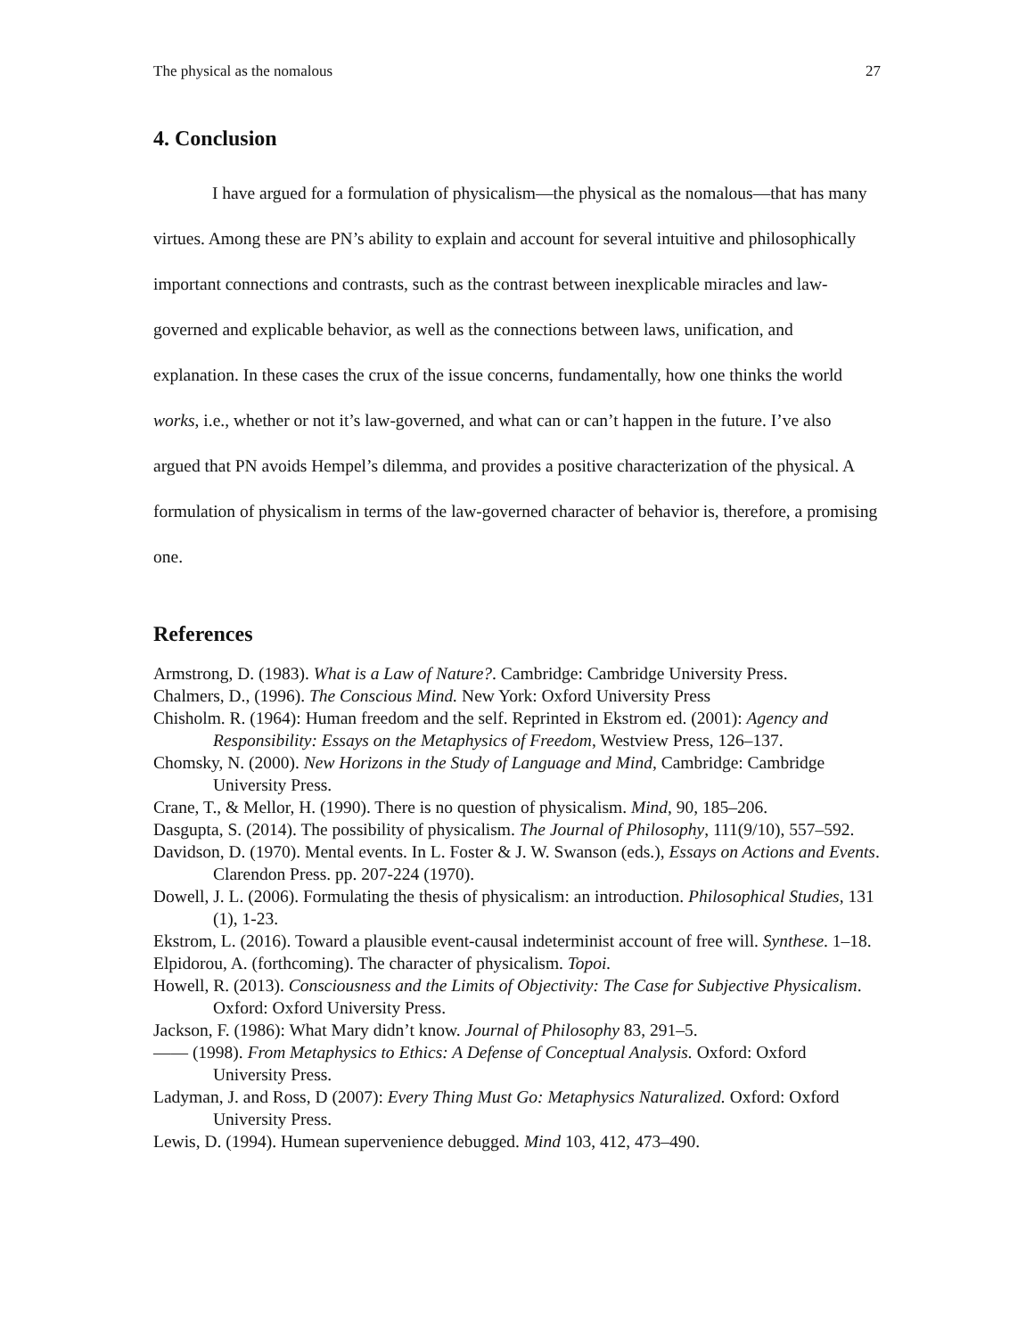The physical as the nomalous 27
4. Conclusion
I have argued for a formulation of physicalism—the physical as the nomalous—that has many virtues. Among these are PN’s ability to explain and account for several intuitive and philosophically important connections and contrasts, such as the contrast between inexplicable miracles and law-governed and explicable behavior, as well as the connections between laws, unification, and explanation. In these cases the crux of the issue concerns, fundamentally, how one thinks the world works, i.e., whether or not it’s law-governed, and what can or can’t happen in the future. I’ve also argued that PN avoids Hempel’s dilemma, and provides a positive characterization of the physical. A formulation of physicalism in terms of the law-governed character of behavior is, therefore, a promising one.
References
Armstrong, D. (1983). What is a Law of Nature?. Cambridge: Cambridge University Press.
Chalmers, D., (1996). The Conscious Mind. New York: Oxford University Press
Chisholm. R. (1964): Human freedom and the self. Reprinted in Ekstrom ed. (2001): Agency and Responsibility: Essays on the Metaphysics of Freedom, Westview Press, 126–137.
Chomsky, N. (2000). New Horizons in the Study of Language and Mind, Cambridge: Cambridge University Press.
Crane, T., & Mellor, H. (1990). There is no question of physicalism. Mind, 90, 185–206.
Dasgupta, S. (2014). The possibility of physicalism. The Journal of Philosophy, 111(9/10), 557–592.
Davidson, D. (1970). Mental events. In L. Foster & J. W. Swanson (eds.), Essays on Actions and Events. Clarendon Press. pp. 207-224 (1970).
Dowell, J. L. (2006). Formulating the thesis of physicalism: an introduction. Philosophical Studies, 131 (1), 1-23.
Ekstrom, L. (2016). Toward a plausible event-causal indeterminist account of free will. Synthese. 1–18.
Elpidorou, A. (forthcoming). The character of physicalism. Topoi.
Howell, R. (2013). Consciousness and the Limits of Objectivity: The Case for Subjective Physicalism. Oxford: Oxford University Press.
Jackson, F. (1986): What Mary didn’t know. Journal of Philosophy 83, 291–5.
—— (1998). From Metaphysics to Ethics: A Defense of Conceptual Analysis. Oxford: Oxford University Press.
Ladyman, J. and Ross, D (2007): Every Thing Must Go: Metaphysics Naturalized. Oxford: Oxford University Press.
Lewis, D. (1994). Humean supervenience debugged. Mind 103, 412, 473–490.